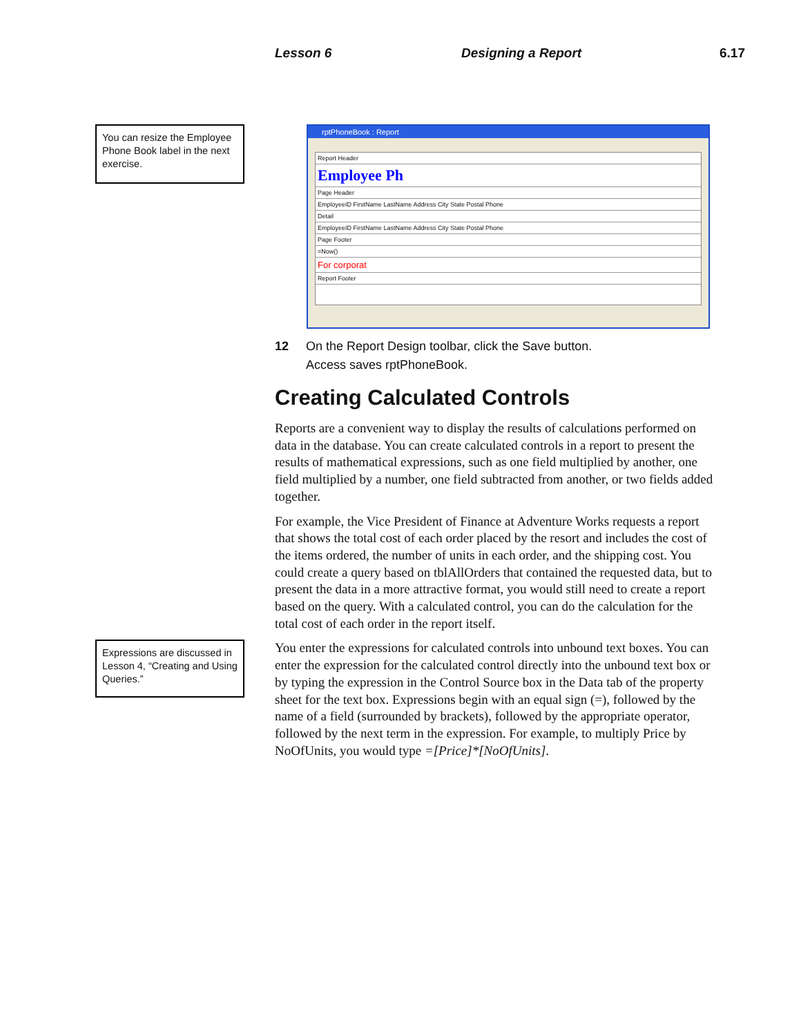Lesson 6 Designing a Report 6.17
You can resize the Employee Phone Book label in the next exercise.
rptPhoneBook : Report
Report Header
Employee Ph
Page Header
EmployeeID FirstName LastName Address City State Postal Phone
Detail
EmployeeID FirstName LastName Address City State Postal Phone
Page Footer
=Now()
For corporat
Report Footer
12 On the Report Design toolbar, click the Save button.
Access saves rptPhoneBook.
Creating Calculated Controls
Reports are a convenient way to display the results of calculations performed on data in the database. You can create calculated controls in a report to present the results of mathematical expressions, such as one field multiplied by another, one field multiplied by a number, one field subtracted from another, or two fields added together.
For example, the Vice President of Finance at Adventure Works requests a report that shows the total cost of each order placed by the resort and includes the cost of the items ordered, the number of units in each order, and the shipping cost. You could create a query based on tblAllOrders that contained the requested data, but to present the data in a more attractive format, you would still need to create a report based on the query. With a calculated control, you can do the calculation for the total cost of each order in the report itself.
Expressions are discussed in Lesson 4, “Creating and Using Queries.”
You enter the expressions for calculated controls into unbound text boxes. You can enter the expression for the calculated control directly into the unbound text box or by typing the expression in the Control Source box in the Data tab of the property sheet for the text box. Expressions begin with an equal sign (=), followed by the name of a field (surrounded by brackets), followed by the appropriate operator, followed by the next term in the expression. For example, to multiply Price by NoOfUnits, you would type =[Price]*[NoOfUnits].